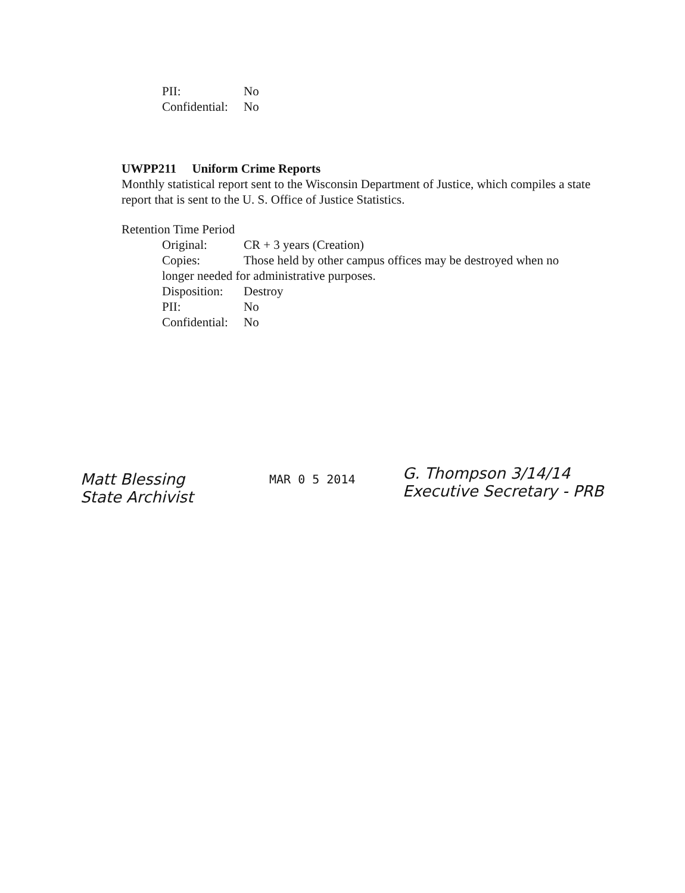PII: No
Confidential: No
UWPP211 Uniform Crime Reports
Monthly statistical report sent to the Wisconsin Department of Justice, which compiles a state report that is sent to the U. S. Office of Justice Statistics.
Retention Time Period
Original: CR + 3 years (Creation)
Copies: Those held by other campus offices may be destroyed when no
longer needed for administrative purposes.
Disposition: Destroy
PII: No
Confidential: No
Matt Blessing
State Archivist
MAR 0 5 2014
G. Thompson 3/14/14
Executive Secretary - PRB